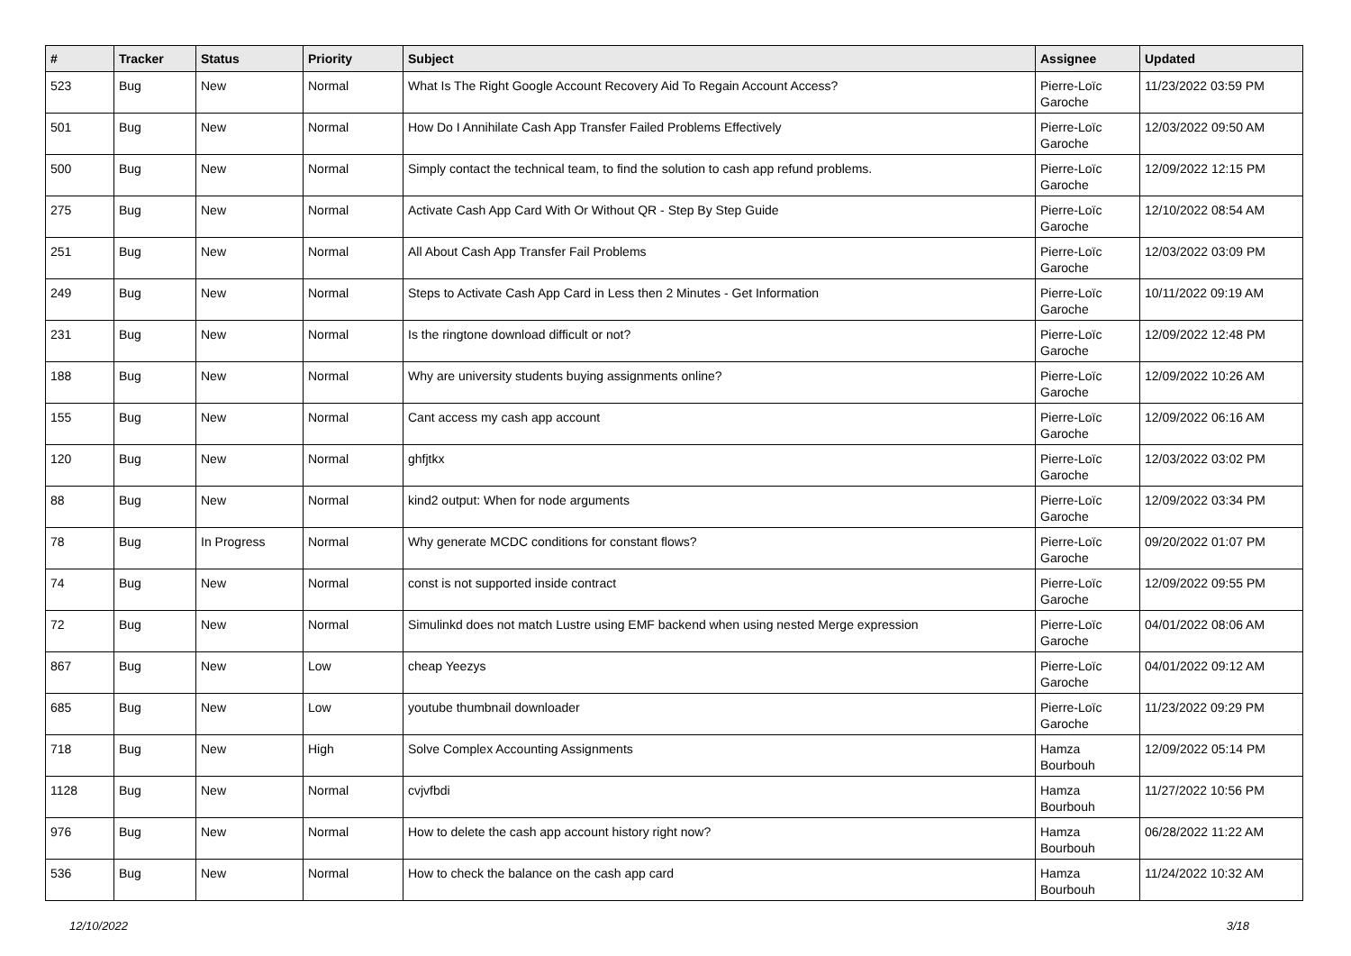| # | Tracker | Status | Priority | Subject | Assignee | Updated |
| --- | --- | --- | --- | --- | --- | --- |
| 523 | Bug | New | Normal | What Is The Right Google Account Recovery Aid To Regain Account Access? | Pierre-Loïc Garoche | 11/23/2022 03:59 PM |
| 501 | Bug | New | Normal | How Do I Annihilate Cash App Transfer Failed Problems Effectively | Pierre-Loïc Garoche | 12/03/2022 09:50 AM |
| 500 | Bug | New | Normal | Simply contact the technical team, to find the solution to cash app refund problems. | Pierre-Loïc Garoche | 12/09/2022 12:15 PM |
| 275 | Bug | New | Normal | Activate Cash App Card With Or Without QR - Step By Step Guide | Pierre-Loïc Garoche | 12/10/2022 08:54 AM |
| 251 | Bug | New | Normal | All About Cash App Transfer Fail Problems | Pierre-Loïc Garoche | 12/03/2022 03:09 PM |
| 249 | Bug | New | Normal | Steps to Activate Cash App Card in Less then 2 Minutes - Get Information | Pierre-Loïc Garoche | 10/11/2022 09:19 AM |
| 231 | Bug | New | Normal | Is the ringtone download difficult or not? | Pierre-Loïc Garoche | 12/09/2022 12:48 PM |
| 188 | Bug | New | Normal | Why are university students buying assignments online? | Pierre-Loïc Garoche | 12/09/2022 10:26 AM |
| 155 | Bug | New | Normal | Cant access my cash app account | Pierre-Loïc Garoche | 12/09/2022 06:16 AM |
| 120 | Bug | New | Normal | ghfjtkx | Pierre-Loïc Garoche | 12/03/2022 03:02 PM |
| 88 | Bug | New | Normal | kind2 output: When for node arguments | Pierre-Loïc Garoche | 12/09/2022 03:34 PM |
| 78 | Bug | In Progress | Normal | Why generate MCDC conditions for constant flows? | Pierre-Loïc Garoche | 09/20/2022 01:07 PM |
| 74 | Bug | New | Normal | const is not supported inside contract | Pierre-Loïc Garoche | 12/09/2022 09:55 PM |
| 72 | Bug | New | Normal | Simulinkd does not match Lustre using EMF backend when using nested Merge expression | Pierre-Loïc Garoche | 04/01/2022 08:06 AM |
| 867 | Bug | New | Low | cheap Yeezys | Pierre-Loïc Garoche | 04/01/2022 09:12 AM |
| 685 | Bug | New | Low | youtube thumbnail downloader | Pierre-Loïc Garoche | 11/23/2022 09:29 PM |
| 718 | Bug | New | High | Solve Complex Accounting Assignments | Hamza Bourbouh | 12/09/2022 05:14 PM |
| 1128 | Bug | New | Normal | cvjvfbdi | Hamza Bourbouh | 11/27/2022 10:56 PM |
| 976 | Bug | New | Normal | How to delete the cash app account history right now? | Hamza Bourbouh | 06/28/2022 11:22 AM |
| 536 | Bug | New | Normal | How to check the balance on the cash app card | Hamza Bourbouh | 11/24/2022 10:32 AM |
12/10/2022 3/18